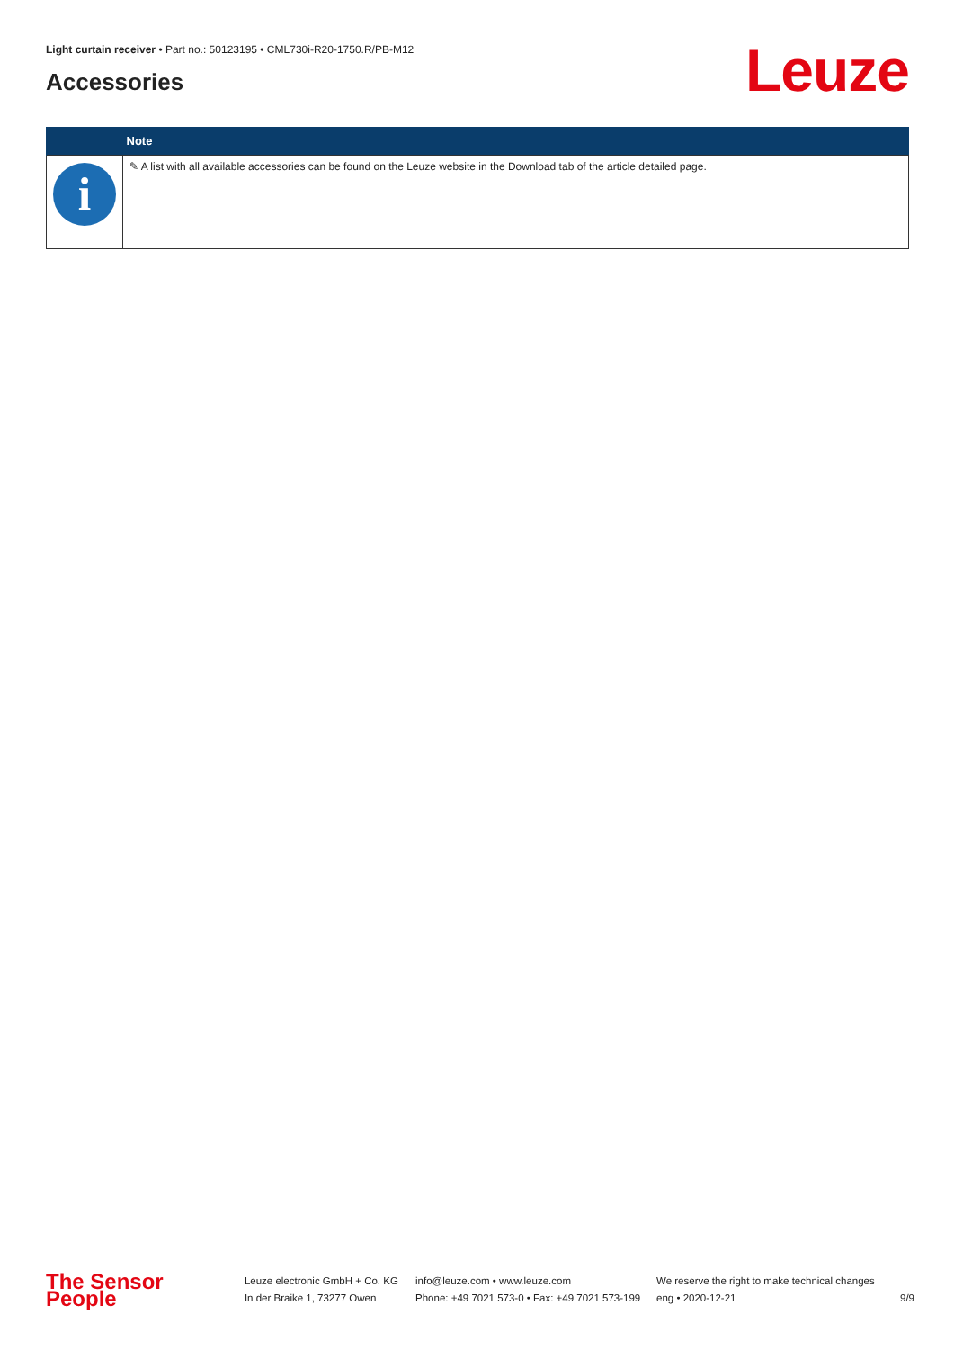Light curtain receiver • Part no.: 50123195 • CML730i-R20-1750.R/PB-M12
Accessories Leuze
| | Note |
| --- | --- |
| i | ✎ A list with all available accessories can be found on the Leuze website in the Download tab of the article detailed page. |
The Sensor People
Leuze electronic GmbH + Co. KG
In der Braike 1, 73277 Owen
info@leuze.com • www.leuze.com
Phone: +49 7021 573-0 • Fax: +49 7021 573-199
We reserve the right to make technical changes
eng • 2020-12-21
9/9